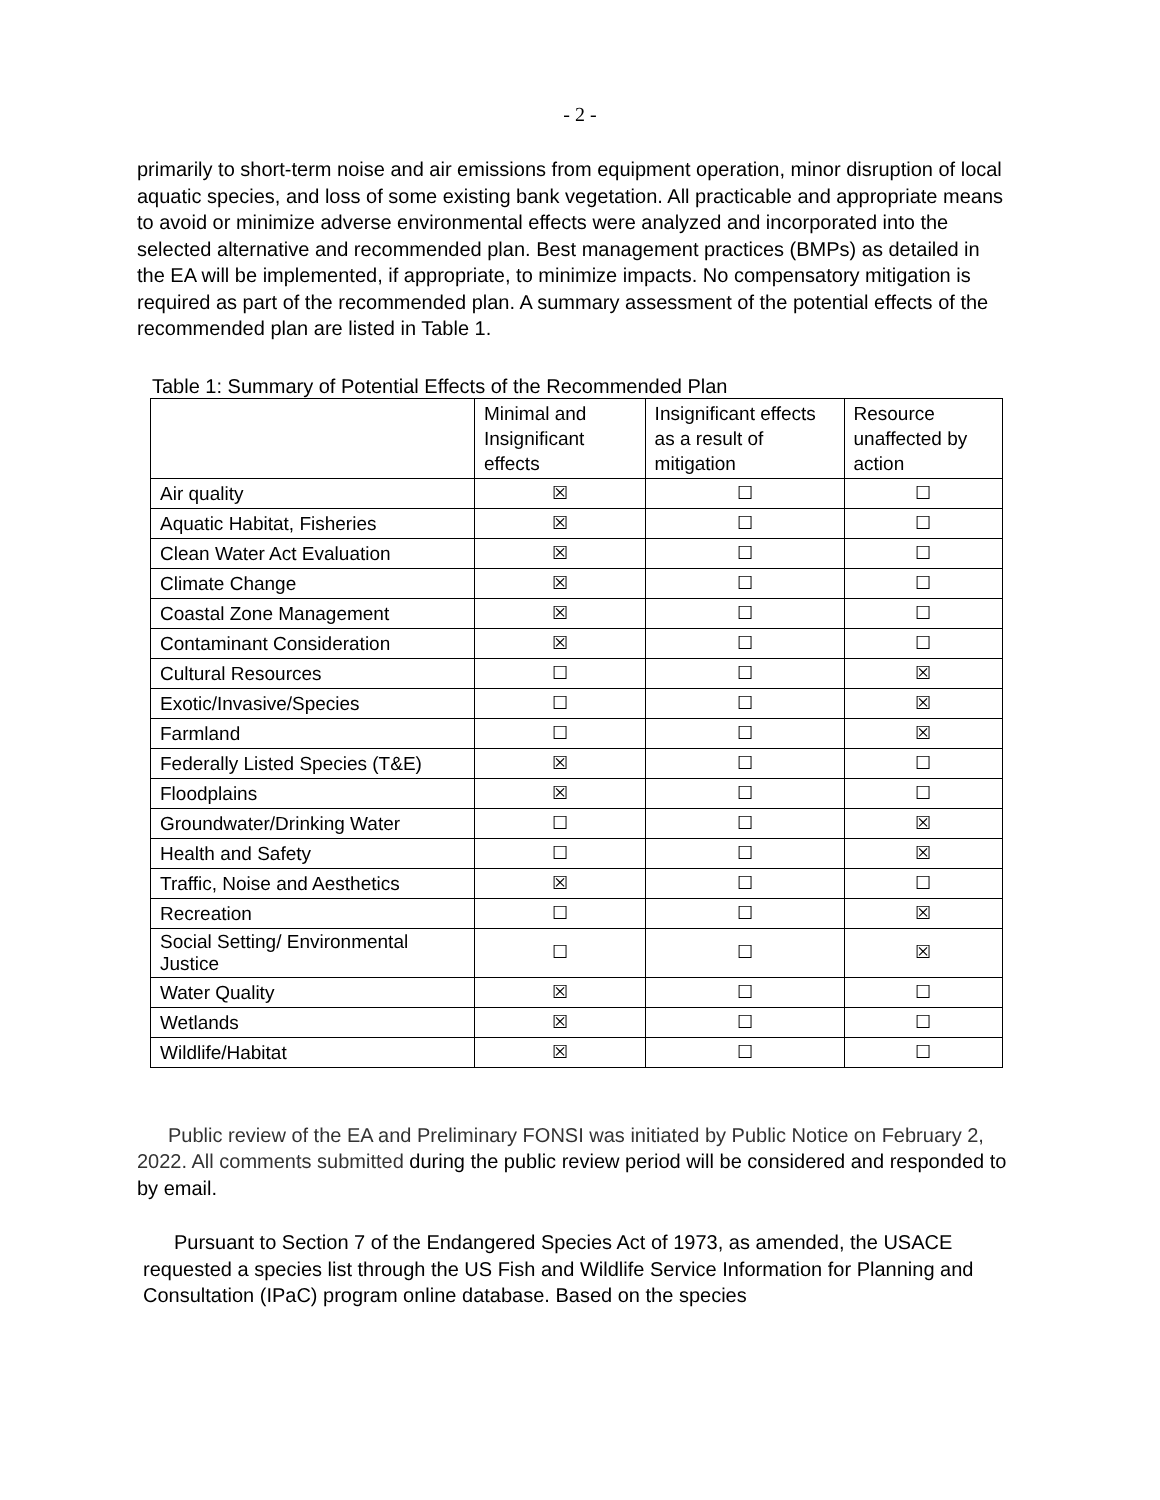- 2 -
primarily to short-term noise and air emissions from equipment operation, minor disruption of local aquatic species, and loss of some existing bank vegetation. All practicable and appropriate means to avoid or minimize adverse environmental effects were analyzed and incorporated into the selected alternative and recommended plan. Best management practices (BMPs) as detailed in the EA will be implemented, if appropriate, to minimize impacts. No compensatory mitigation is required as part of the recommended plan. A summary assessment of the potential effects of the recommended plan are listed in Table 1.
Table 1: Summary of Potential Effects of the Recommended Plan
| | Minimal and Insignificant effects | Insignificant effects as a result of mitigation | Resource unaffected by action |
| --- | --- | --- | --- |
| Air quality | ☒ | ☐ | ☐ |
| Aquatic Habitat, Fisheries | ☒ | ☐ | ☐ |
| Clean Water Act Evaluation | ☒ | ☐ | ☐ |
| Climate Change | ☒ | ☐ | ☐ |
| Coastal Zone Management | ☒ | ☐ | ☐ |
| Contaminant Consideration | ☒ | ☐ | ☐ |
| Cultural Resources | ☐ | ☐ | ☒ |
| Exotic/Invasive/Species | ☐ | ☐ | ☒ |
| Farmland | ☐ | ☐ | ☒ |
| Federally Listed Species (T&E) | ☒ | ☐ | ☐ |
| Floodplains | ☒ | ☐ | ☐ |
| Groundwater/Drinking Water | ☐ | ☐ | ☒ |
| Health and Safety | ☐ | ☐ | ☒ |
| Traffic, Noise and Aesthetics | ☒ | ☐ | ☐ |
| Recreation | ☐ | ☐ | ☒ |
| Social Setting/ Environmental Justice | ☐ | ☐ | ☒ |
| Water Quality | ☒ | ☐ | ☐ |
| Wetlands | ☒ | ☐ | ☐ |
| Wildlife/Habitat | ☒ | ☐ | ☐ |
Public review of the EA and Preliminary FONSI was initiated by Public Notice on February 2, 2022. All comments submitted during the public review period will be considered and responded to by email.
Pursuant to Section 7 of the Endangered Species Act of 1973, as amended, the USACE requested a species list through the US Fish and Wildlife Service Information for Planning and Consultation (IPaC) program online database. Based on the species